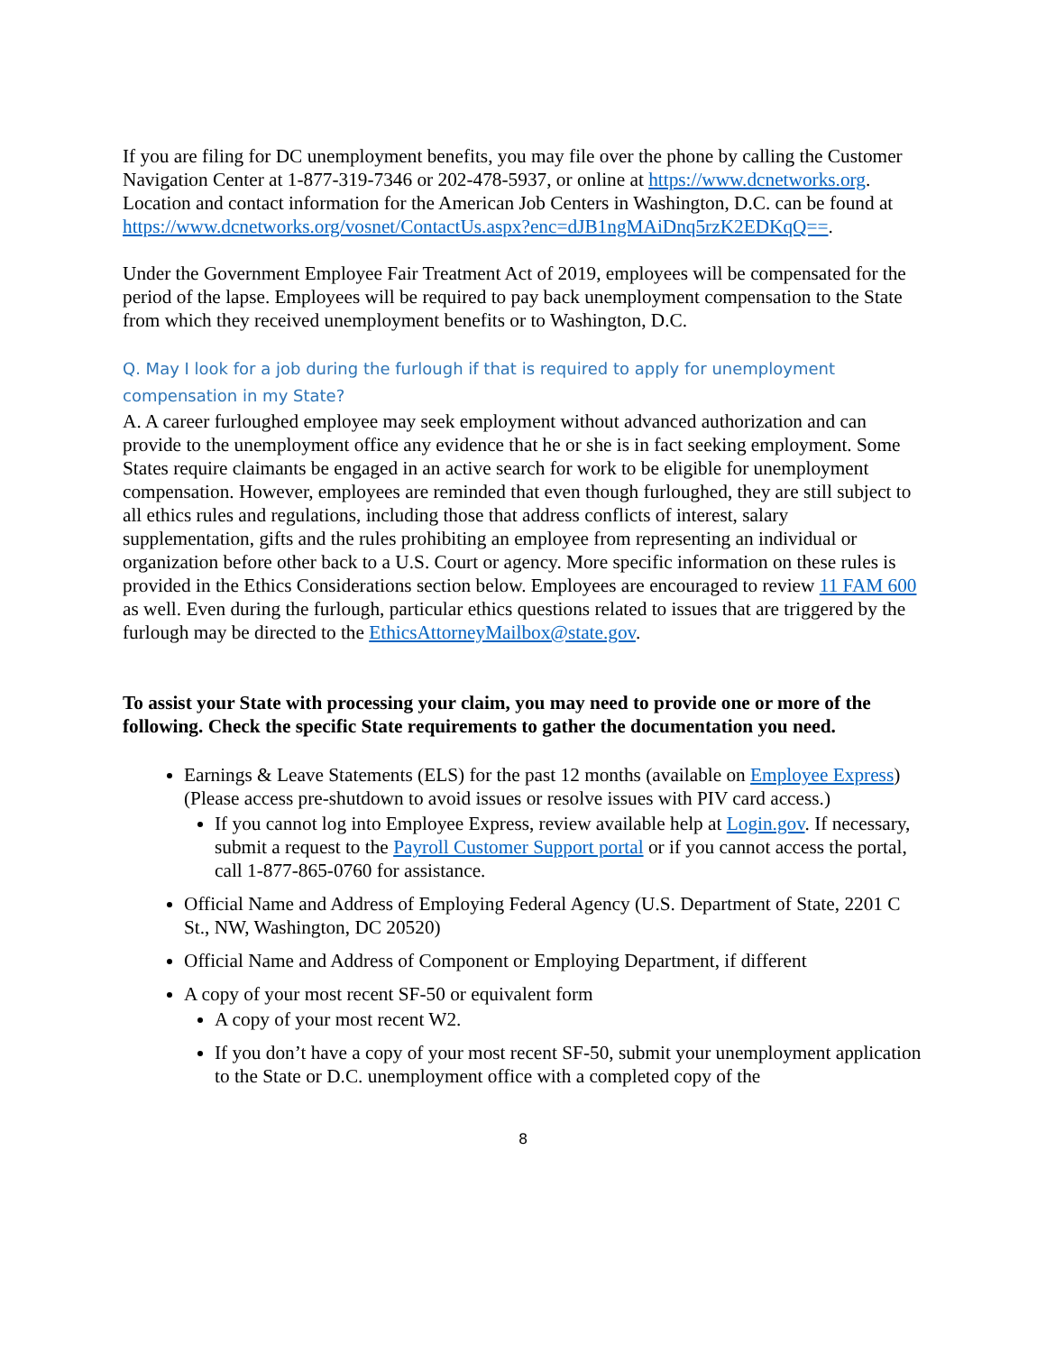If you are filing for DC unemployment benefits, you may file over the phone by calling the Customer Navigation Center at 1-877-319-7346 or 202-478-5937, or online at https://www.dcnetworks.org. Location and contact information for the American Job Centers in Washington, D.C. can be found at https://www.dcnetworks.org/vosnet/ContactUs.aspx?enc=dJB1ngMAiDnq5rzK2EDKqQ==.
Under the Government Employee Fair Treatment Act of 2019, employees will be compensated for the period of the lapse. Employees will be required to pay back unemployment compensation to the State from which they received unemployment benefits or to Washington, D.C.
Q. May I look for a job during the furlough if that is required to apply for unemployment compensation in my State?
A. A career furloughed employee may seek employment without advanced authorization and can provide to the unemployment office any evidence that he or she is in fact seeking employment. Some States require claimants be engaged in an active search for work to be eligible for unemployment compensation. However, employees are reminded that even though furloughed, they are still subject to all ethics rules and regulations, including those that address conflicts of interest, salary supplementation, gifts and the rules prohibiting an employee from representing an individual or organization before other back to a U.S. Court or agency. More specific information on these rules is provided in the Ethics Considerations section below. Employees are encouraged to review 11 FAM 600 as well. Even during the furlough, particular ethics questions related to issues that are triggered by the furlough may be directed to the EthicsAttorneyMailbox@state.gov.
To assist your State with processing your claim, you may need to provide one or more of the following. Check the specific State requirements to gather the documentation you need.
Earnings & Leave Statements (ELS) for the past 12 months (available on Employee Express) (Please access pre-shutdown to avoid issues or resolve issues with PIV card access.)
If you cannot log into Employee Express, review available help at Login.gov. If necessary, submit a request to the Payroll Customer Support portal or if you cannot access the portal, call 1-877-865-0760 for assistance.
Official Name and Address of Employing Federal Agency (U.S. Department of State, 2201 C St., NW, Washington, DC 20520)
Official Name and Address of Component or Employing Department, if different
A copy of your most recent SF-50 or equivalent form
A copy of your most recent W2.
If you don’t have a copy of your most recent SF-50, submit your unemployment application to the State or D.C. unemployment office with a completed copy of the
8